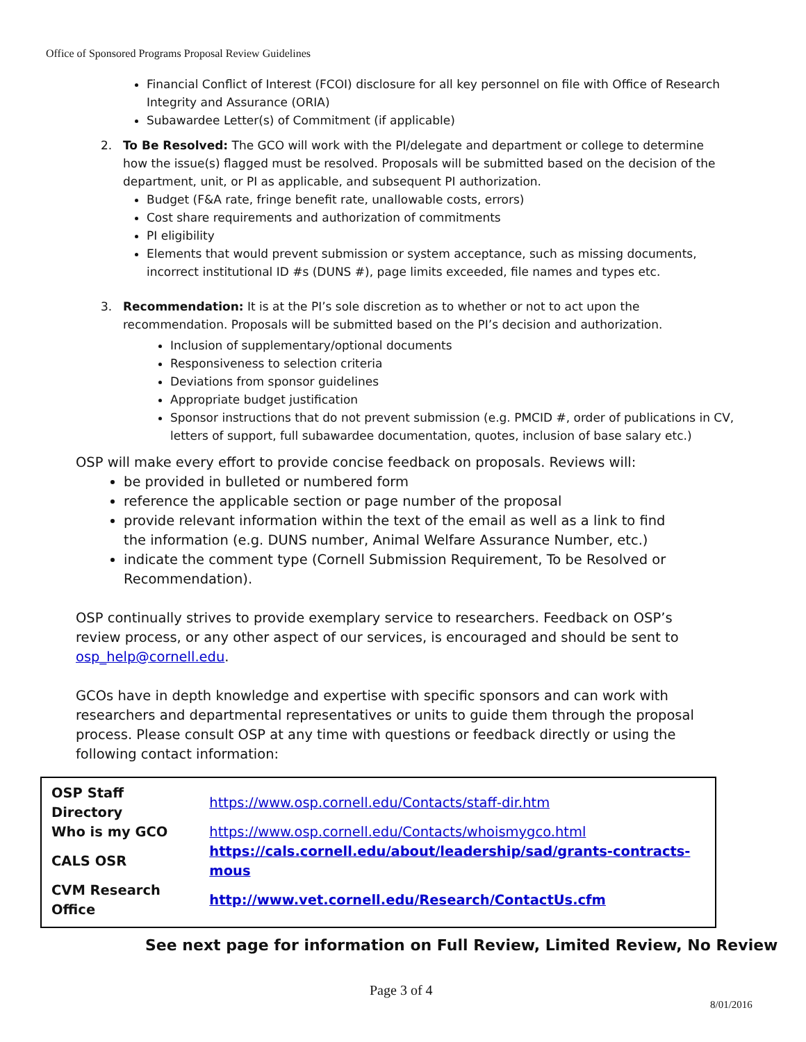Office of Sponsored Programs Proposal Review Guidelines
Financial Conflict of Interest (FCOI) disclosure for all key personnel on file with Office of Research Integrity and Assurance (ORIA)
Subawardee Letter(s) of Commitment (if applicable)
2. To Be Resolved: The GCO will work with the PI/delegate and department or college to determine how the issue(s) flagged must be resolved. Proposals will be submitted based on the decision of the department, unit, or PI as applicable, and subsequent PI authorization.
Budget (F&A rate, fringe benefit rate, unallowable costs, errors)
Cost share requirements and authorization of commitments
PI eligibility
Elements that would prevent submission or system acceptance, such as missing documents, incorrect institutional ID #s (DUNS #), page limits exceeded, file names and types etc.
3. Recommendation: It is at the PI’s sole discretion as to whether or not to act upon the recommendation. Proposals will be submitted based on the PI’s decision and authorization.
Inclusion of supplementary/optional documents
Responsiveness to selection criteria
Deviations from sponsor guidelines
Appropriate budget justification
Sponsor instructions that do not prevent submission (e.g. PMCID #, order of publications in CV, letters of support, full subawardee documentation, quotes, inclusion of base salary etc.)
OSP will make every effort to provide concise feedback on proposals. Reviews will:
be provided in bulleted or numbered form
reference the applicable section or page number of the proposal
provide relevant information within the text of the email as well as a link to find the information (e.g. DUNS number, Animal Welfare Assurance Number, etc.)
indicate the comment type (Cornell Submission Requirement, To be Resolved or Recommendation).
OSP continually strives to provide exemplary service to researchers. Feedback on OSP’s review process, or any other aspect of our services, is encouraged and should be sent to osp_help@cornell.edu.
GCOs have in depth knowledge and expertise with specific sponsors and can work with researchers and departmental representatives or units to guide them through the proposal process. Please consult OSP at any time with questions or feedback directly or using the following contact information:
| OSP Staff Directory | https://www.osp.cornell.edu/Contacts/staff-dir.htm |
| Who is my GCO | https://www.osp.cornell.edu/Contacts/whoismygco.html |
| CALS OSR | https://cals.cornell.edu/about/leadership/sad/grants-contracts-mous |
| CVM Research Office | http://www.vet.cornell.edu/Research/ContactUs.cfm |
See next page for information on Full Review, Limited Review, No Review
Page 3 of 4
8/01/2016